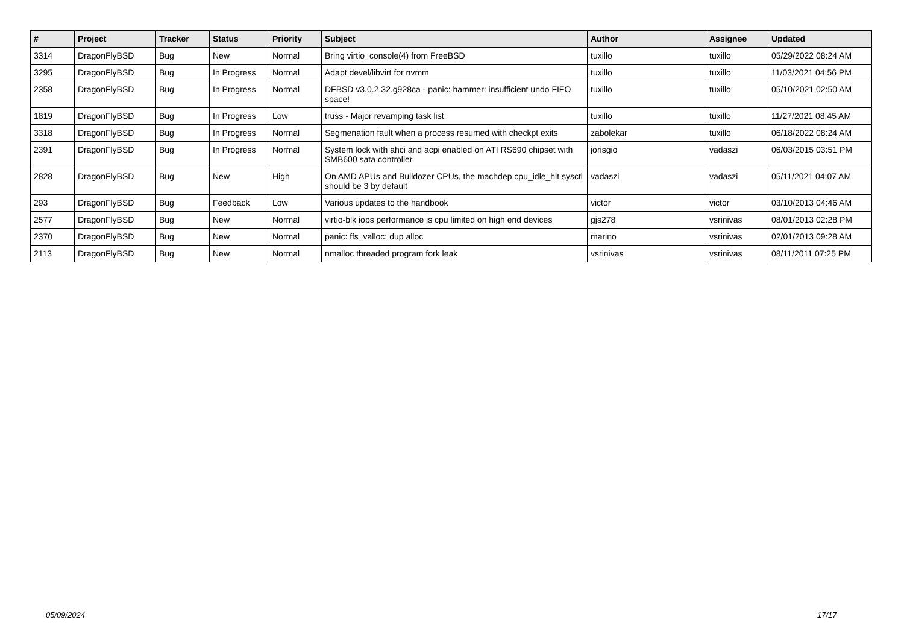| # | Project | Tracker | Status | Priority | Subject | Author | Assignee | Updated |
| --- | --- | --- | --- | --- | --- | --- | --- | --- |
| 3314 | DragonFlyBSD | Bug | New | Normal | Bring virtio_console(4) from FreeBSD | tuxillo | tuxillo | 05/29/2022 08:24 AM |
| 3295 | DragonFlyBSD | Bug | In Progress | Normal | Adapt devel/libvirt for nvmm | tuxillo | tuxillo | 11/03/2021 04:56 PM |
| 2358 | DragonFlyBSD | Bug | In Progress | Normal | DFBSD v3.0.2.32.g928ca - panic: hammer: insufficient undo FIFO space! | tuxillo | tuxillo | 05/10/2021 02:50 AM |
| 1819 | DragonFlyBSD | Bug | In Progress | Low | truss - Major revamping task list | tuxillo | tuxillo | 11/27/2021 08:45 AM |
| 3318 | DragonFlyBSD | Bug | In Progress | Normal | Segmenation fault when a process resumed with checkpt exits | zabolekar | tuxillo | 06/18/2022 08:24 AM |
| 2391 | DragonFlyBSD | Bug | In Progress | Normal | System lock with ahci and acpi enabled on ATI RS690 chipset with SMB600 sata controller | jorisgio | vadaszi | 06/03/2015 03:51 PM |
| 2828 | DragonFlyBSD | Bug | New | High | On AMD APUs and Bulldozer CPUs, the machdep.cpu_idle_hlt sysctl should be 3 by default | vadaszi | vadaszi | 05/11/2021 04:07 AM |
| 293 | DragonFlyBSD | Bug | Feedback | Low | Various updates to the handbook | victor | victor | 03/10/2013 04:46 AM |
| 2577 | DragonFlyBSD | Bug | New | Normal | virtio-blk iops performance is cpu limited on high end devices | gjs278 | vsrinivas | 08/01/2013 02:28 PM |
| 2370 | DragonFlyBSD | Bug | New | Normal | panic: ffs_valloc: dup alloc | marino | vsrinivas | 02/01/2013 09:28 AM |
| 2113 | DragonFlyBSD | Bug | New | Normal | nmalloc threaded program fork leak | vsrinivas | vsrinivas | 08/11/2011 07:25 PM |
05/09/2024 17/17